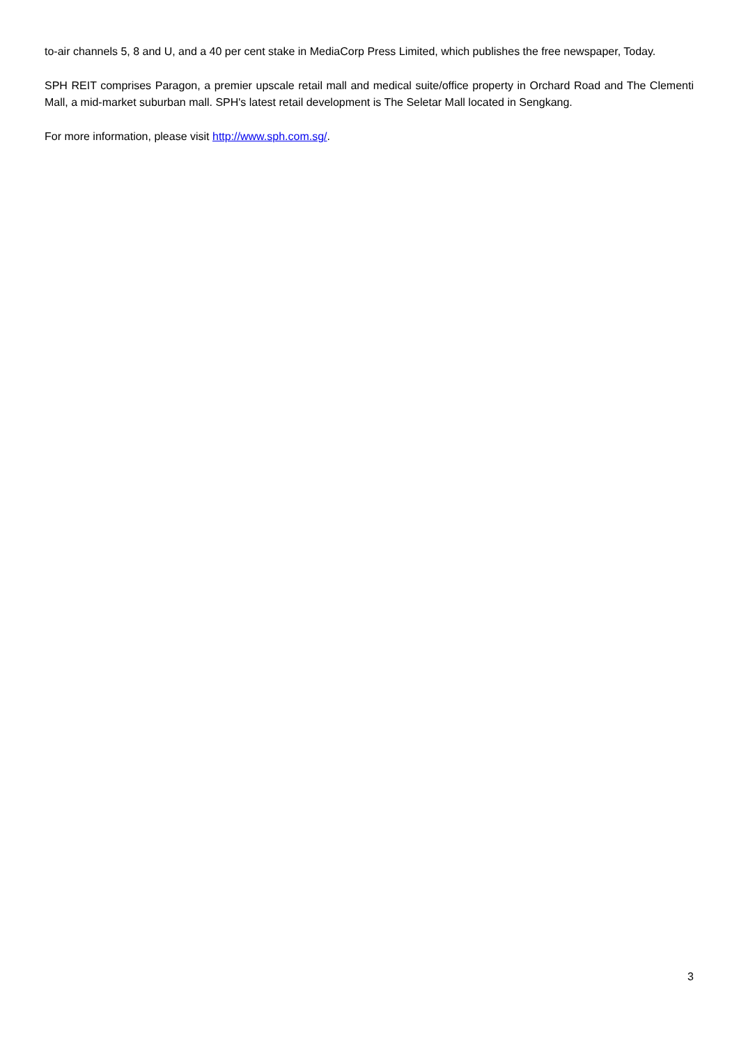to-air channels 5, 8 and U, and a 40 per cent stake in MediaCorp Press Limited, which publishes the free newspaper, Today.
SPH REIT comprises Paragon, a premier upscale retail mall and medical suite/office property in Orchard Road and The Clementi Mall, a mid-market suburban mall. SPH's latest retail development is The Seletar Mall located in Sengkang.
For more information, please visit http://www.sph.com.sg/.
3